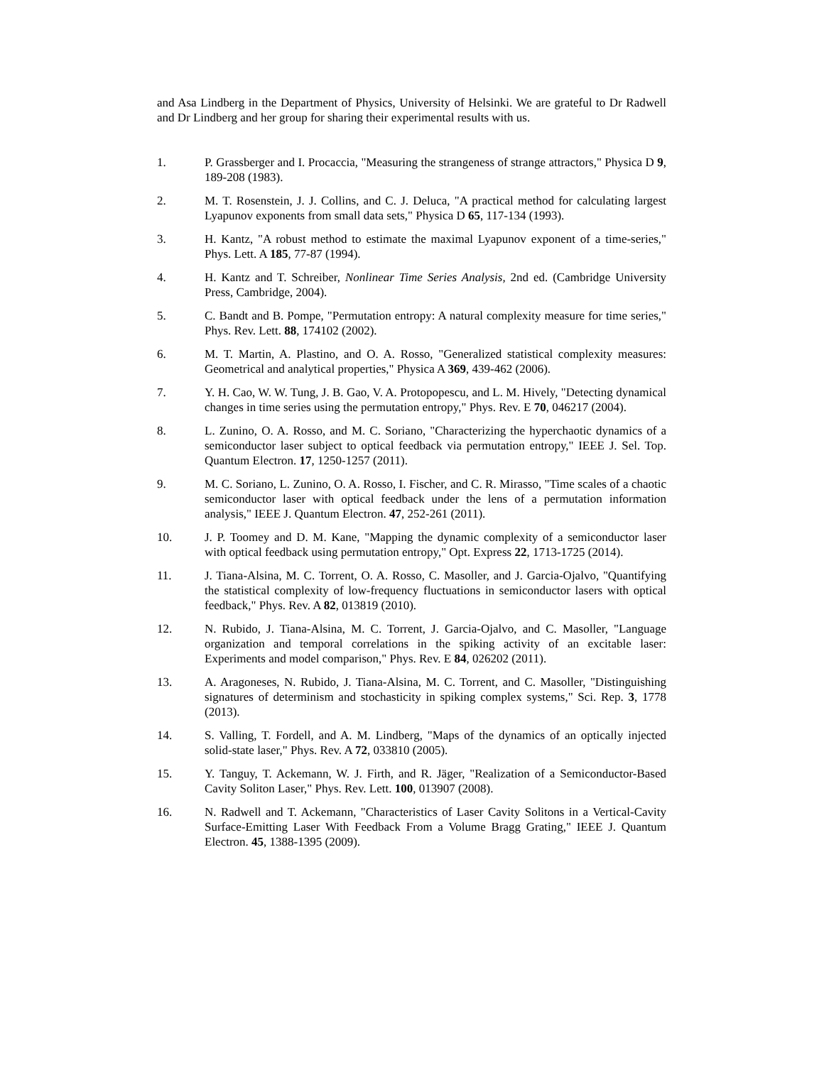and Asa Lindberg in the Department of Physics, University of Helsinki. We are grateful to Dr Radwell and Dr Lindberg and her group for sharing their experimental results with us.
1. P. Grassberger and I. Procaccia, "Measuring the strangeness of strange attractors," Physica D 9, 189-208 (1983).
2. M. T. Rosenstein, J. J. Collins, and C. J. Deluca, "A practical method for calculating largest Lyapunov exponents from small data sets," Physica D 65, 117-134 (1993).
3. H. Kantz, "A robust method to estimate the maximal Lyapunov exponent of a time-series," Phys. Lett. A 185, 77-87 (1994).
4. H. Kantz and T. Schreiber, Nonlinear Time Series Analysis, 2nd ed. (Cambridge University Press, Cambridge, 2004).
5. C. Bandt and B. Pompe, "Permutation entropy: A natural complexity measure for time series," Phys. Rev. Lett. 88, 174102 (2002).
6. M. T. Martin, A. Plastino, and O. A. Rosso, "Generalized statistical complexity measures: Geometrical and analytical properties," Physica A 369, 439-462 (2006).
7. Y. H. Cao, W. W. Tung, J. B. Gao, V. A. Protopopescu, and L. M. Hively, "Detecting dynamical changes in time series using the permutation entropy," Phys. Rev. E 70, 046217 (2004).
8. L. Zunino, O. A. Rosso, and M. C. Soriano, "Characterizing the hyperchaotic dynamics of a semiconductor laser subject to optical feedback via permutation entropy," IEEE J. Sel. Top. Quantum Electron. 17, 1250-1257 (2011).
9. M. C. Soriano, L. Zunino, O. A. Rosso, I. Fischer, and C. R. Mirasso, "Time scales of a chaotic semiconductor laser with optical feedback under the lens of a permutation information analysis," IEEE J. Quantum Electron. 47, 252-261 (2011).
10. J. P. Toomey and D. M. Kane, "Mapping the dynamic complexity of a semiconductor laser with optical feedback using permutation entropy," Opt. Express 22, 1713-1725 (2014).
11. J. Tiana-Alsina, M. C. Torrent, O. A. Rosso, C. Masoller, and J. Garcia-Ojalvo, "Quantifying the statistical complexity of low-frequency fluctuations in semiconductor lasers with optical feedback," Phys. Rev. A 82, 013819 (2010).
12. N. Rubido, J. Tiana-Alsina, M. C. Torrent, J. Garcia-Ojalvo, and C. Masoller, "Language organization and temporal correlations in the spiking activity of an excitable laser: Experiments and model comparison," Phys. Rev. E 84, 026202 (2011).
13. A. Aragoneses, N. Rubido, J. Tiana-Alsina, M. C. Torrent, and C. Masoller, "Distinguishing signatures of determinism and stochasticity in spiking complex systems," Sci. Rep. 3, 1778 (2013).
14. S. Valling, T. Fordell, and A. M. Lindberg, "Maps of the dynamics of an optically injected solid-state laser," Phys. Rev. A 72, 033810 (2005).
15. Y. Tanguy, T. Ackemann, W. J. Firth, and R. Jäger, "Realization of a Semiconductor-Based Cavity Soliton Laser," Phys. Rev. Lett. 100, 013907 (2008).
16. N. Radwell and T. Ackemann, "Characteristics of Laser Cavity Solitons in a Vertical-Cavity Surface-Emitting Laser With Feedback From a Volume Bragg Grating," IEEE J. Quantum Electron. 45, 1388-1395 (2009).